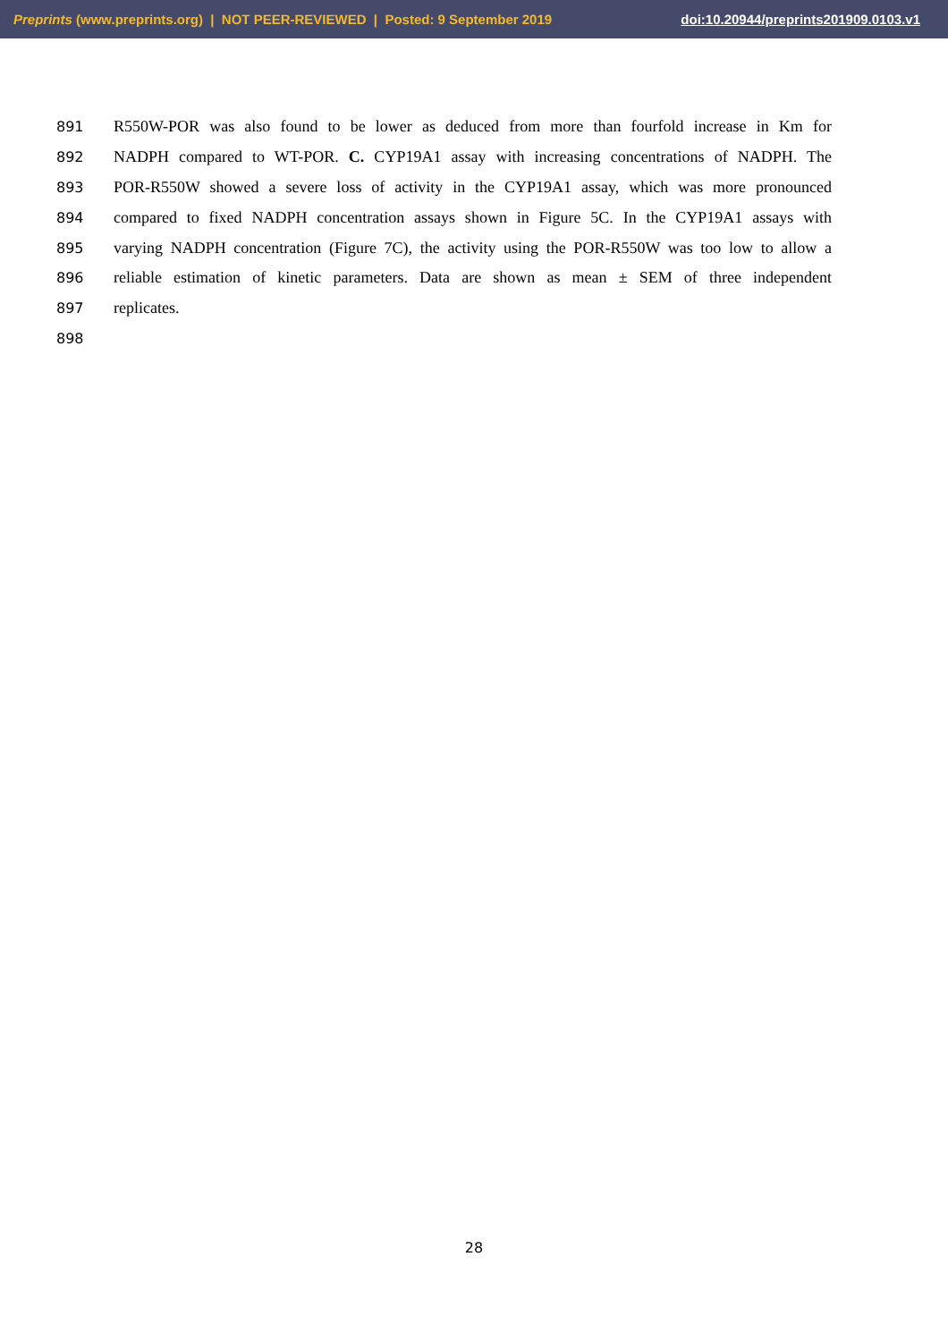Preprints (www.preprints.org) | NOT PEER-REVIEWED | Posted: 9 September 2019 doi:10.20944/preprints201909.0103.v1
891 R550W-POR was also found to be lower as deduced from more than fourfold increase in Km for
892 NADPH compared to WT-POR. C. CYP19A1 assay with increasing concentrations of NADPH. The
893 POR-R550W showed a severe loss of activity in the CYP19A1 assay, which was more pronounced
894 compared to fixed NADPH concentration assays shown in Figure 5C. In the CYP19A1 assays with
895 varying NADPH concentration (Figure 7C), the activity using the POR-R550W was too low to allow a
896 reliable estimation of kinetic parameters. Data are shown as mean ± SEM of three independent
897 replicates.
898
28